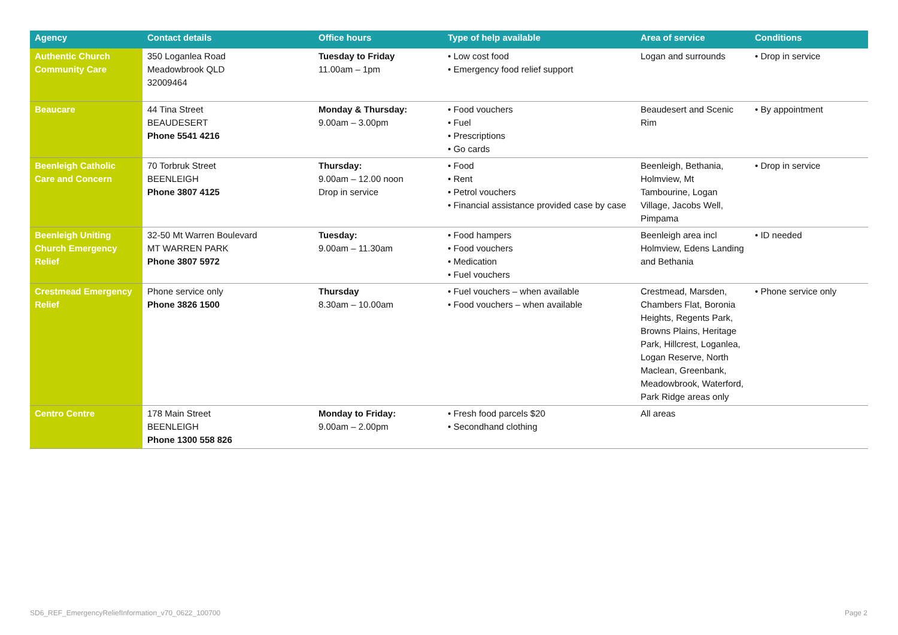| Agency | Contact details | Office hours | Type of help available | Area of service | Conditions |
| --- | --- | --- | --- | --- | --- |
| Authentic Church Community Care | 350 Loganlea Road Meadowbrook QLD 32009464 | Tuesday to Friday 11.00am – 1pm | • Low cost food • Emergency food relief support | Logan and surrounds | • Drop in service |
| Beaucare | 44 Tina Street BEAUDESERT Phone 5541 4216 | Monday & Thursday: 9.00am – 3.00pm | • Food vouchers • Fuel • Prescriptions • Go cards | Beaudesert and Scenic Rim | • By appointment |
| Beenleigh Catholic Care and Concern | 70 Torbruk Street BEENLEIGH Phone 3807 4125 | Thursday: 9.00am – 12.00 noon Drop in service | • Food • Rent • Petrol vouchers • Financial assistance provided case by case | Beenleigh, Bethania, Holmview, Mt Tambourine, Logan Village, Jacobs Well, Pimpama | • Drop in service |
| Beenleigh Uniting Church Emergency Relief | 32-50 Mt Warren Boulevard MT WARREN PARK Phone 3807 5972 | Tuesday: 9.00am – 11.30am | • Food hampers • Food vouchers • Medication • Fuel vouchers | Beenleigh area incl Holmview, Edens Landing and Bethania | • ID needed |
| Crestmead Emergency Relief | Phone service only Phone 3826 1500 | Thursday 8.30am – 10.00am | • Fuel vouchers – when available • Food vouchers – when available | Crestmead, Marsden, Chambers Flat, Boronia Heights, Regents Park, Browns Plains, Heritage Park, Hillcrest, Loganlea, Logan Reserve, North Maclean, Greenbank, Meadowbrook, Waterford, Park Ridge areas only | • Phone service only |
| Centro Centre | 178 Main Street BEENLEIGH Phone 1300 558 826 | Monday to Friday: 9.00am – 2.00pm | • Fresh food parcels $20 • Secondhand clothing | All areas | |
SD6_REF_EmergencyReliefInformation_v70_0622_100700
Page 2